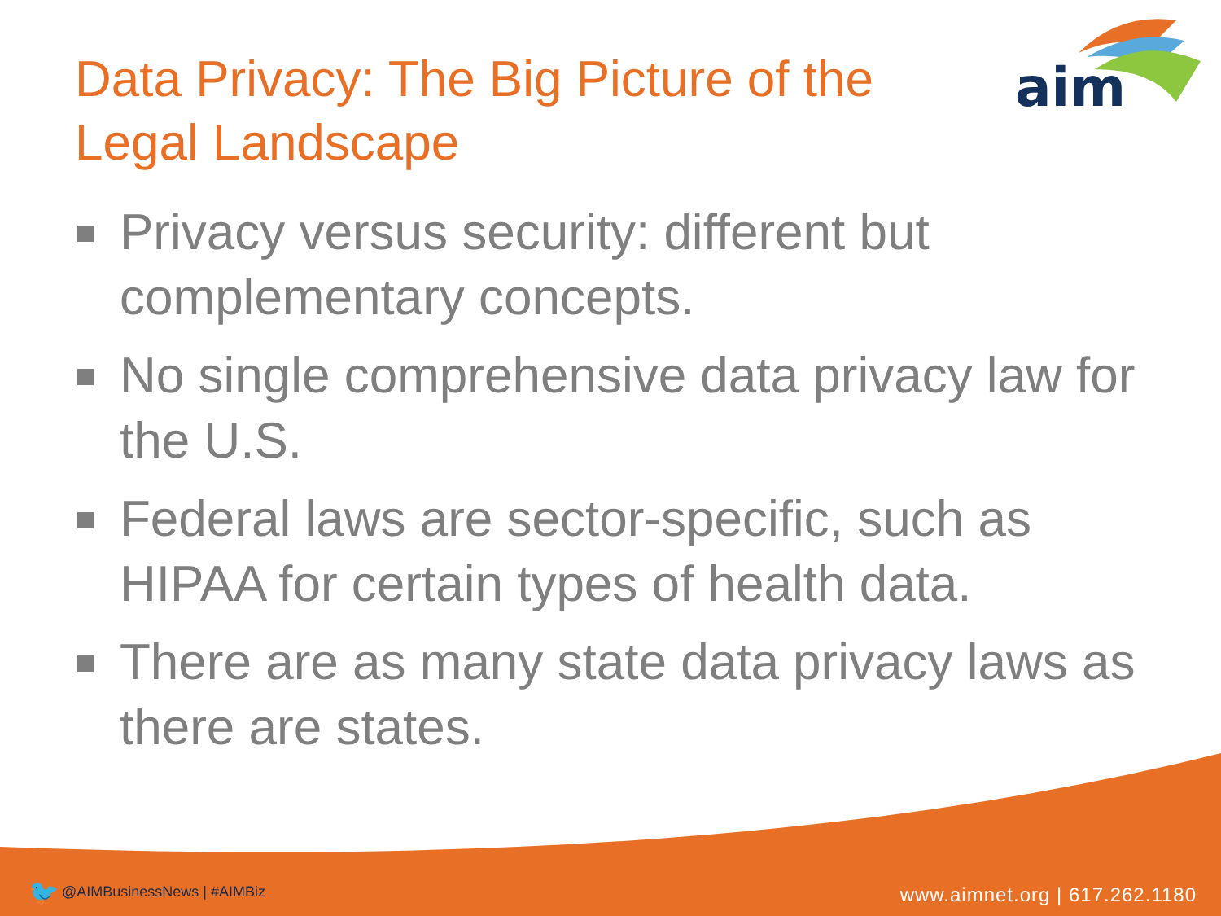Data Privacy: The Big Picture of the Legal Landscape
aim
Privacy versus security: different but complementary concepts.
No single comprehensive data privacy law for the U.S.
Federal laws are sector-specific, such as HIPAA for certain types of health data.
There are as many state data privacy laws as there are states.
🐦 @AIMBusinessNews | #AIMBiz
www.aimnet.org | 617.262.1180